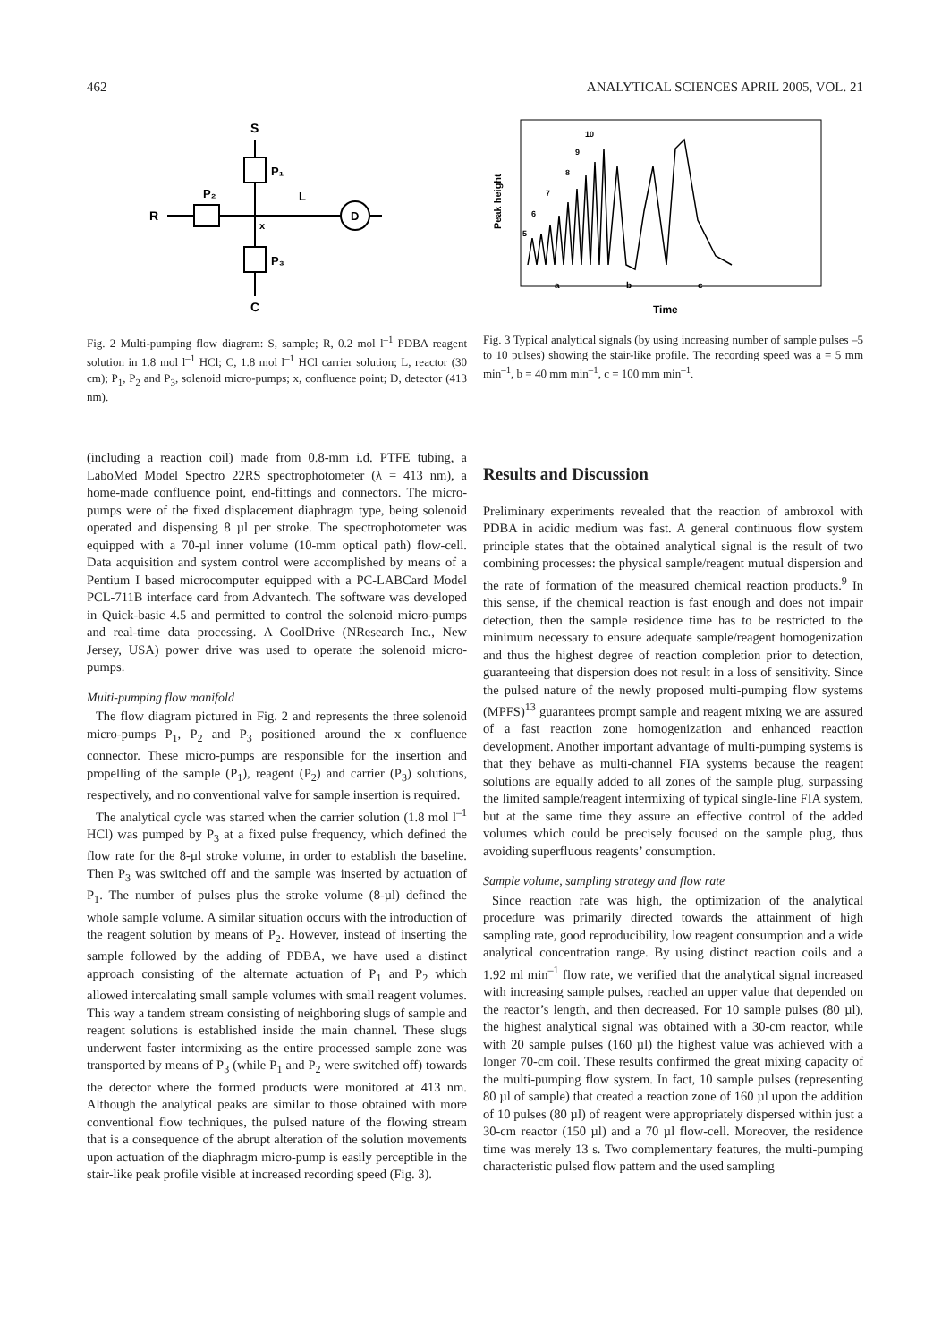462 ANALYTICAL SCIENCES APRIL 2005, VOL. 21
S
P₁
P₂
R
L
x
D
P₃
C
Fig. 2 Multi-pumping flow diagram: S, sample; R, 0.2 mol l<sup>–1</sup> PDBA reagent solution in 1.8 mol l<sup>–1</sup> HCl; C, 1.8 mol l<sup>–1</sup> HCl carrier solution; L, reactor (30 cm); P<sub>1</sub>, P<sub>2</sub> and P<sub>3</sub>, solenoid micro-pumps; x, confluence point; D, detector (413 nm).
10
9
8
7
6
5
a
b
c
Peak height
Time
Fig. 3 Typical analytical signals (by using increasing number of sample pulses –5 to 10 pulses) showing the stair-like profile. The recording speed was a = 5 mm min<sup>–1</sup>, b = 40 mm min<sup>–1</sup>, c = 100 mm min<sup>–1</sup>.
(including a reaction coil) made from 0.8-mm i.d. PTFE tubing, a LaboMed Model Spectro 22RS spectrophotometer (λ = 413 nm), a home-made confluence point, end-fittings and connectors. The micro-pumps were of the fixed displacement diaphragm type, being solenoid operated and dispensing 8 µl per stroke. The spectrophotometer was equipped with a 70-µl inner volume (10-mm optical path) flow-cell. Data acquisition and system control were accomplished by means of a Pentium I based microcomputer equipped with a PC-LABCard Model PCL-711B interface card from Advantech. The software was developed in Quick-basic 4.5 and permitted to control the solenoid micro-pumps and real-time data processing. A CoolDrive (NResearch Inc., New Jersey, USA) power drive was used to operate the solenoid micro-pumps.
Multi-pumping flow manifold
The flow diagram pictured in Fig. 2 and represents the three solenoid micro-pumps P<sub>1</sub>, P<sub>2</sub> and P<sub>3</sub> positioned around the x confluence connector. These micro-pumps are responsible for the insertion and propelling of the sample (P<sub>1</sub>), reagent (P<sub>2</sub>) and carrier (P<sub>3</sub>) solutions, respectively, and no conventional valve for sample insertion is required.
The analytical cycle was started when the carrier solution (1.8 mol l<sup>–1</sup> HCl) was pumped by P<sub>3</sub> at a fixed pulse frequency, which defined the flow rate for the 8-µl stroke volume, in order to establish the baseline. Then P<sub>3</sub> was switched off and the sample was inserted by actuation of P<sub>1</sub>. The number of pulses plus the stroke volume (8-µl) defined the whole sample volume. A similar situation occurs with the introduction of the reagent solution by means of P<sub>2</sub>. However, instead of inserting the sample followed by the adding of PDBA, we have used a distinct approach consisting of the alternate actuation of P<sub>1</sub> and P<sub>2</sub> which allowed intercalating small sample volumes with small reagent volumes. This way a tandem stream consisting of neighboring slugs of sample and reagent solutions is established inside the main channel. These slugs underwent faster intermixing as the entire processed sample zone was transported by means of P<sub>3</sub> (while P<sub>1</sub> and P<sub>2</sub> were switched off) towards the detector where the formed products were monitored at 413 nm. Although the analytical peaks are similar to those obtained with more conventional flow techniques, the pulsed nature of the flowing stream that is a consequence of the abrupt alteration of the solution movements upon actuation of the diaphragm micro-pump is easily perceptible in the stair-like peak profile visible at increased recording speed (Fig. 3).
Results and Discussion
Preliminary experiments revealed that the reaction of ambroxol with PDBA in acidic medium was fast. A general continuous flow system principle states that the obtained analytical signal is the result of two combining processes: the physical sample/reagent mutual dispersion and the rate of formation of the measured chemical reaction products.<sup>9</sup> In this sense, if the chemical reaction is fast enough and does not impair detection, then the sample residence time has to be restricted to the minimum necessary to ensure adequate sample/reagent homogenization and thus the highest degree of reaction completion prior to detection, guaranteeing that dispersion does not result in a loss of sensitivity. Since the pulsed nature of the newly proposed multi-pumping flow systems (MPFS)<sup>13</sup> guarantees prompt sample and reagent mixing we are assured of a fast reaction zone homogenization and enhanced reaction development. Another important advantage of multi-pumping systems is that they behave as multi-channel FIA systems because the reagent solutions are equally added to all zones of the sample plug, surpassing the limited sample/reagent intermixing of typical single-line FIA system, but at the same time they assure an effective control of the added volumes which could be precisely focused on the sample plug, thus avoiding superfluous reagents’ consumption.
Sample volume, sampling strategy and flow rate
Since reaction rate was high, the optimization of the analytical procedure was primarily directed towards the attainment of high sampling rate, good reproducibility, low reagent consumption and a wide analytical concentration range. By using distinct reaction coils and a 1.92 ml min<sup>–1</sup> flow rate, we verified that the analytical signal increased with increasing sample pulses, reached an upper value that depended on the reactor’s length, and then decreased. For 10 sample pulses (80 µl), the highest analytical signal was obtained with a 30-cm reactor, while with 20 sample pulses (160 µl) the highest value was achieved with a longer 70-cm coil. These results confirmed the great mixing capacity of the multi-pumping flow system. In fact, 10 sample pulses (representing 80 µl of sample) that created a reaction zone of 160 µl upon the addition of 10 pulses (80 µl) of reagent were appropriately dispersed within just a 30-cm reactor (150 µl) and a 70 µl flow-cell. Moreover, the residence time was merely 13 s. Two complementary features, the multi-pumping characteristic pulsed flow pattern and the used sampling